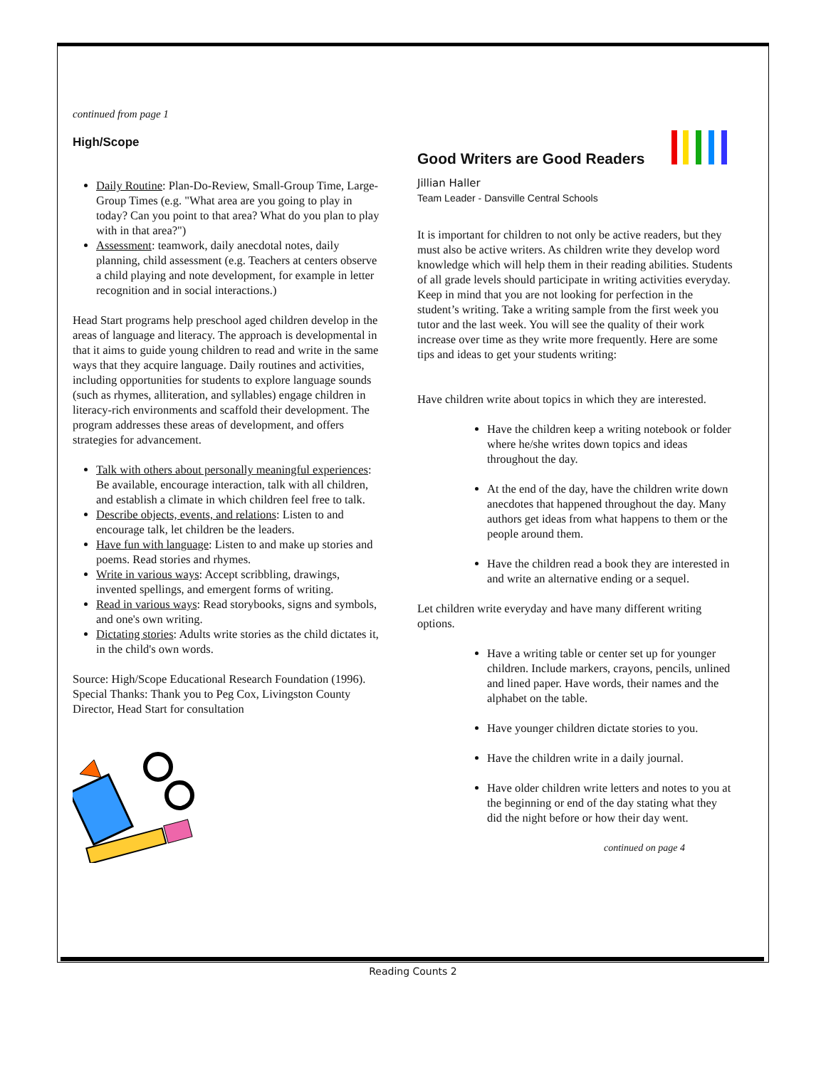continued from page 1
High/Scope
Daily Routine: Plan-Do-Review, Small-Group Time, Large-Group Times (e.g. "What area are you going to play in today? Can you point to that area? What do you plan to play with in that area?")
Assessment: teamwork, daily anecdotal notes, daily planning, child assessment (e.g. Teachers at centers observe a child playing and note development, for example in letter recognition and in social interactions.)
Head Start programs help preschool aged children develop in the areas of language and literacy. The approach is developmental in that it aims to guide young children to read and write in the same ways that they acquire language. Daily routines and activities, including opportunities for students to explore language sounds (such as rhymes, alliteration, and syllables) engage children in literacy-rich environments and scaffold their development. The program addresses these areas of development, and offers strategies for advancement.
Talk with others about personally meaningful experiences: Be available, encourage interaction, talk with all children, and establish a climate in which children feel free to talk.
Describe objects, events, and relations: Listen to and encourage talk, let children be the leaders.
Have fun with language: Listen to and make up stories and poems. Read stories and rhymes.
Write in various ways: Accept scribbling, drawings, invented spellings, and emergent forms of writing.
Read in various ways: Read storybooks, signs and symbols, and one's own writing.
Dictating stories: Adults write stories as the child dictates it, in the child's own words.
Source: High/Scope Educational Research Foundation (1996).
Special Thanks: Thank you to Peg Cox, Livingston County Director, Head Start for consultation
Good Writers are Good Readers
Jillian Haller
Team Leader - Dansville Central Schools
It is important for children to not only be active readers, but they must also be active writers. As children write they develop word knowledge which will help them in their reading abilities. Students of all grade levels should participate in writing activities everyday. Keep in mind that you are not looking for perfection in the student’s writing. Take a writing sample from the first week you tutor and the last week. You will see the quality of their work increase over time as they write more frequently. Here are some tips and ideas to get your students writing:
Have children write about topics in which they are interested.
Have the children keep a writing notebook or folder where he/she writes down topics and ideas throughout the day.
At the end of the day, have the children write down anecdotes that happened throughout the day. Many authors get ideas from what happens to them or the people around them.
Have the children read a book they are interested in and write an alternative ending or a sequel.
Let children write everyday and have many different writing options.
Have a writing table or center set up for younger children. Include markers, crayons, pencils, unlined and lined paper. Have words, their names and the alphabet on the table.
Have younger children dictate stories to you.
Have the children write in a daily journal.
Have older children write letters and notes to you at the beginning or end of the day stating what they did the night before or how their day went.
continued on page 4
Reading Counts 2